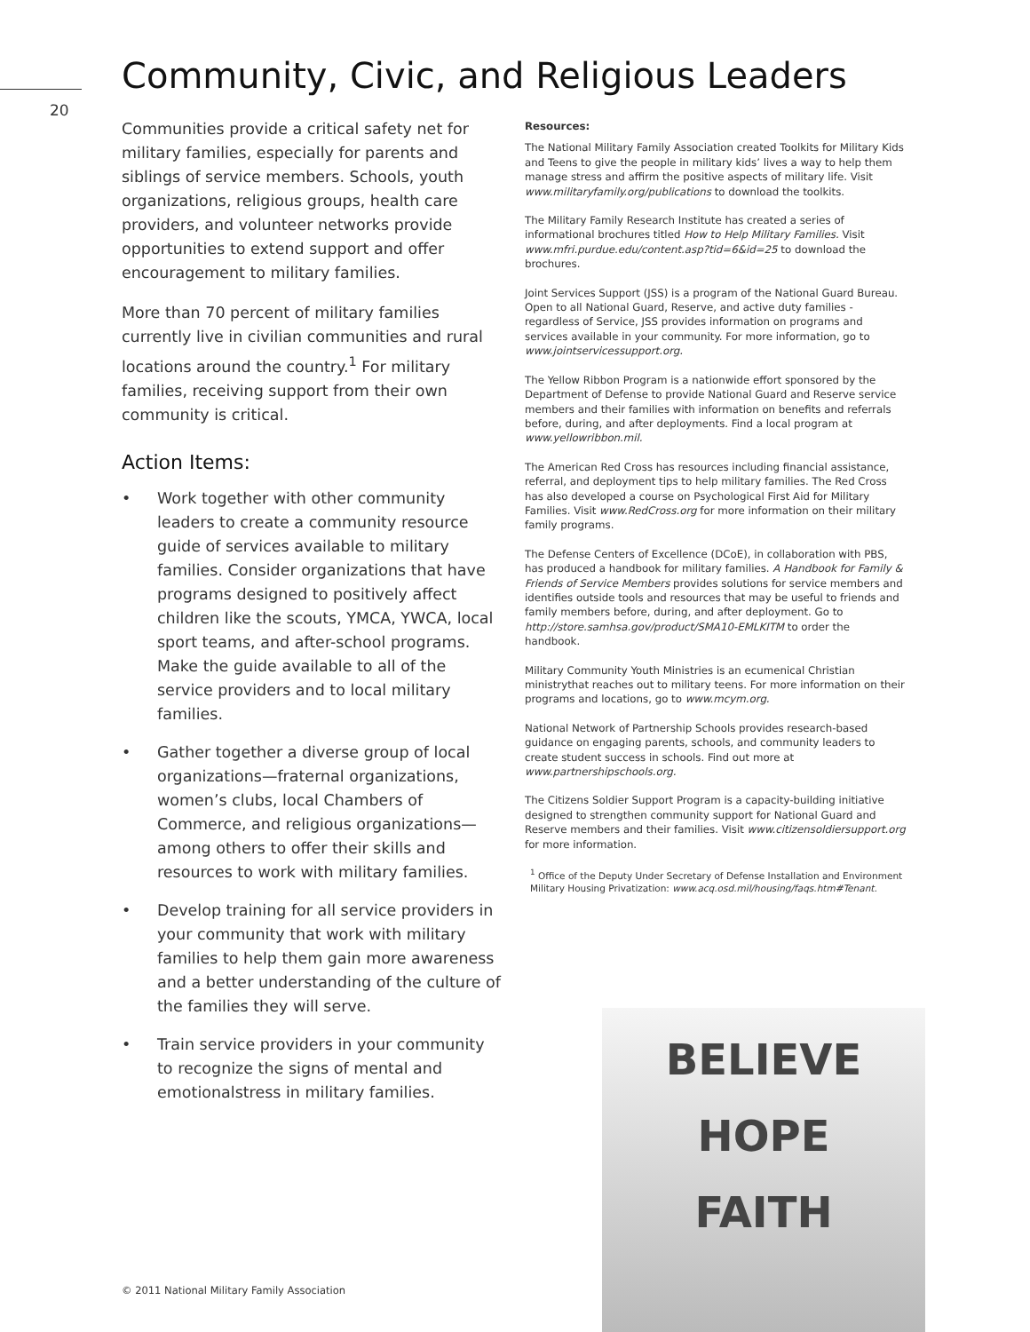Community, Civic, and Religious Leaders
20
Communities provide a critical safety net for military families, especially for parents and siblings of service members. Schools, youth organizations, religious groups, health care providers, and volunteer networks provide opportunities to extend support and offer encouragement to military families.
More than 70 percent of military families currently live in civilian communities and rural locations around the country.<sup>1</sup> For military families, receiving support from their own community is critical.
Action Items:
• Work together with other community leaders to create a community resource guide of services available to military families. Consider organizations that have programs designed to positively affect children like the scouts, YMCA, YWCA, local sport teams, and after-school programs. Make the guide available to all of the service providers and to local military families.
• Gather together a diverse group of local organizations—fraternal organizations, women’s clubs, local Chambers of Commerce, and religious organizations—among others to offer their skills and resources to work with military families.
• Develop training for all service providers in your community that work with military families to help them gain more awareness and a better understanding of the culture of the families they will serve.
• Train service providers in your community to recognize the signs of mental and emotionalstress in military families.
Resources:
The National Military Family Association created Toolkits for Military Kids and Teens to give the people in military kids’ lives a way to help them manage stress and affirm the positive aspects of military life. Visit www.militaryfamily.org/publications to download the toolkits.
The Military Family Research Institute has created a series of informational brochures titled How to Help Military Families. Visit www.mfri.purdue.edu/content.asp?tid=6&id=25 to download the brochures.
Joint Services Support (JSS) is a program of the National Guard Bureau. Open to all National Guard, Reserve, and active duty families - regardless of Service, JSS provides information on programs and services available in your community. For more information, go to www.jointservicessupport.org.
The Yellow Ribbon Program is a nationwide effort sponsored by the Department of Defense to provide National Guard and Reserve service members and their families with information on benefits and referrals before, during, and after deployments. Find a local program at www.yellowribbon.mil.
The American Red Cross has resources including financial assistance, referral, and deployment tips to help military families. The Red Cross has also developed a course on Psychological First Aid for Military Families. Visit www.RedCross.org for more information on their military family programs.
The Defense Centers of Excellence (DCoE), in collaboration with PBS, has produced a handbook for military families. A Handbook for Family & Friends of Service Members provides solutions for service members and identifies outside tools and resources that may be useful to friends and family members before, during, and after deployment. Go to http://store.samhsa.gov/product/SMA10-EMLKITM to order the handbook.
Military Community Youth Ministries is an ecumenical Christian ministrythat reaches out to military teens. For more information on their programs and locations, go to www.mcym.org.
National Network of Partnership Schools provides research-based guidance on engaging parents, schools, and community leaders to create student success in schools. Find out more at www.partnershipschools.org.
The Citizens Soldier Support Program is a capacity-building initiative designed to strengthen community support for National Guard and Reserve members and their families. Visit www.citizensoldiersupport.org for more information.
<sup>1</sup> Office of the Deputy Under Secretary of Defense Installation and Environment Military Housing Privatization: www.acq.osd.mil/housing/faqs.htm#Tenant.
BELIEVE
HOPE
FAITH
© 2011 National Military Family Association